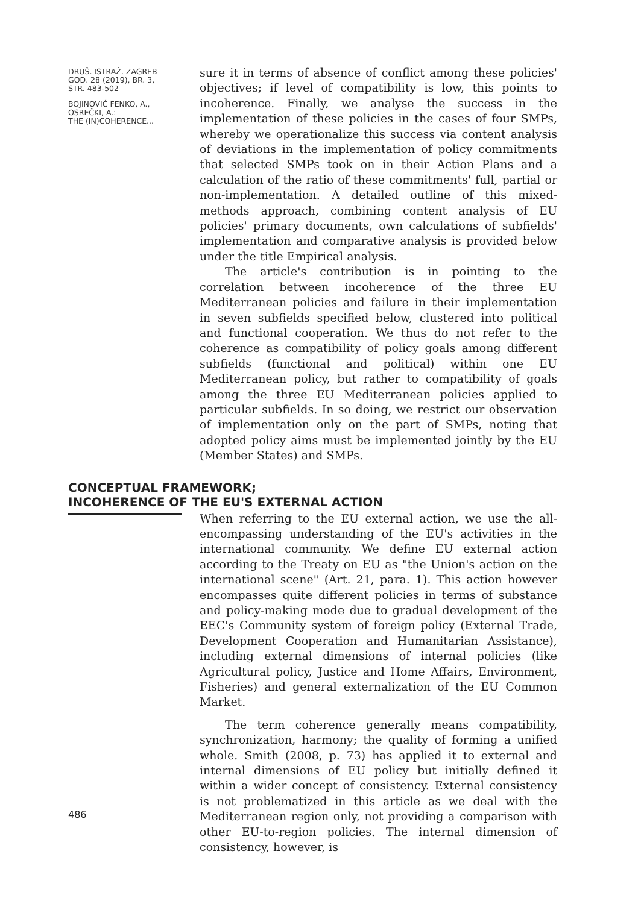DRUŠ. ISTRAŽ. ZAGREB
GOD. 28 (2019), BR. 3,
STR. 483-502
BOJINOVIĆ FENKO, A.,
OSREČKI, A.:
THE (IN)COHERENCE...
sure it in terms of absence of conflict among these policies' objectives; if level of compatibility is low, this points to incoherence. Finally, we analyse the success in the implementation of these policies in the cases of four SMPs, whereby we operationalize this success via content analysis of deviations in the implementation of policy commitments that selected SMPs took on in their Action Plans and a calculation of the ratio of these commitments' full, partial or non-implementation. A detailed outline of this mixed-methods approach, combining content analysis of EU policies' primary documents, own calculations of subfields' implementation and comparative analysis is provided below under the title Empirical analysis.
The article's contribution is in pointing to the correlation between incoherence of the three EU Mediterranean policies and failure in their implementation in seven subfields specified below, clustered into political and functional cooperation. We thus do not refer to the coherence as compatibility of policy goals among different subfields (functional and political) within one EU Mediterranean policy, but rather to compatibility of goals among the three EU Mediterranean policies applied to particular subfields. In so doing, we restrict our observation of implementation only on the part of SMPs, noting that adopted policy aims must be implemented jointly by the EU (Member States) and SMPs.
CONCEPTUAL FRAMEWORK;
INCOHERENCE OF THE EU'S EXTERNAL ACTION
When referring to the EU external action, we use the all-encompassing understanding of the EU's activities in the international community. We define EU external action according to the Treaty on EU as "the Union's action on the international scene" (Art. 21, para. 1). This action however encompasses quite different policies in terms of substance and policy-making mode due to gradual development of the EEC's Community system of foreign policy (External Trade, Development Cooperation and Humanitarian Assistance), including external dimensions of internal policies (like Agricultural policy, Justice and Home Affairs, Environment, Fisheries) and general externalization of the EU Common Market.
The term coherence generally means compatibility, synchronization, harmony; the quality of forming a unified whole. Smith (2008, p. 73) has applied it to external and internal dimensions of EU policy but initially defined it within a wider concept of consistency. External consistency is not problematized in this article as we deal with the Mediterranean region only, not providing a comparison with other EU-to-region policies. The internal dimension of consistency, however, is
486